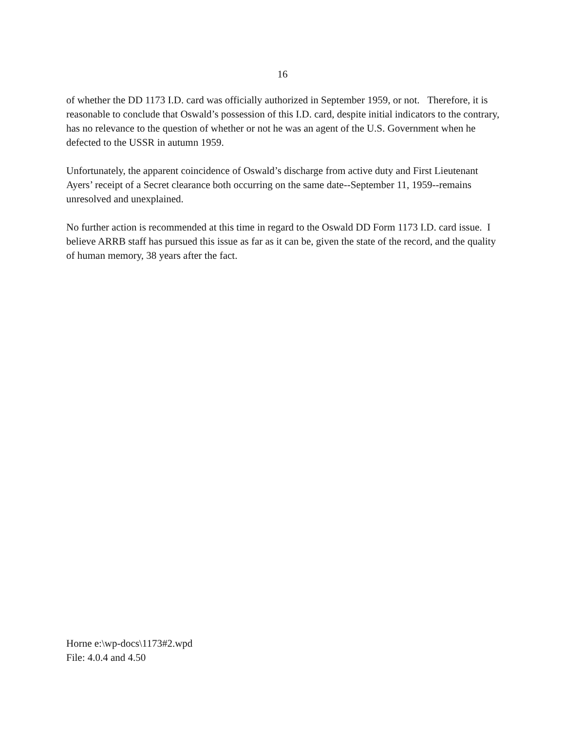16
of whether the DD 1173 I.D. card was officially authorized in September 1959, or not. Therefore, it is reasonable to conclude that Oswald’s possession of this I.D. card, despite initial indicators to the contrary, has no relevance to the question of whether or not he was an agent of the U.S. Government when he defected to the USSR in autumn 1959.
Unfortunately, the apparent coincidence of Oswald’s discharge from active duty and First Lieutenant Ayers’ receipt of a Secret clearance both occurring on the same date--September 11, 1959--remains unresolved and unexplained.
No further action is recommended at this time in regard to the Oswald DD Form 1173 I.D. card issue. I believe ARRB staff has pursued this issue as far as it can be, given the state of the record, and the quality of human memory, 38 years after the fact.
Horne e:\wp-docs\1173#2.wpd
File: 4.0.4 and 4.50